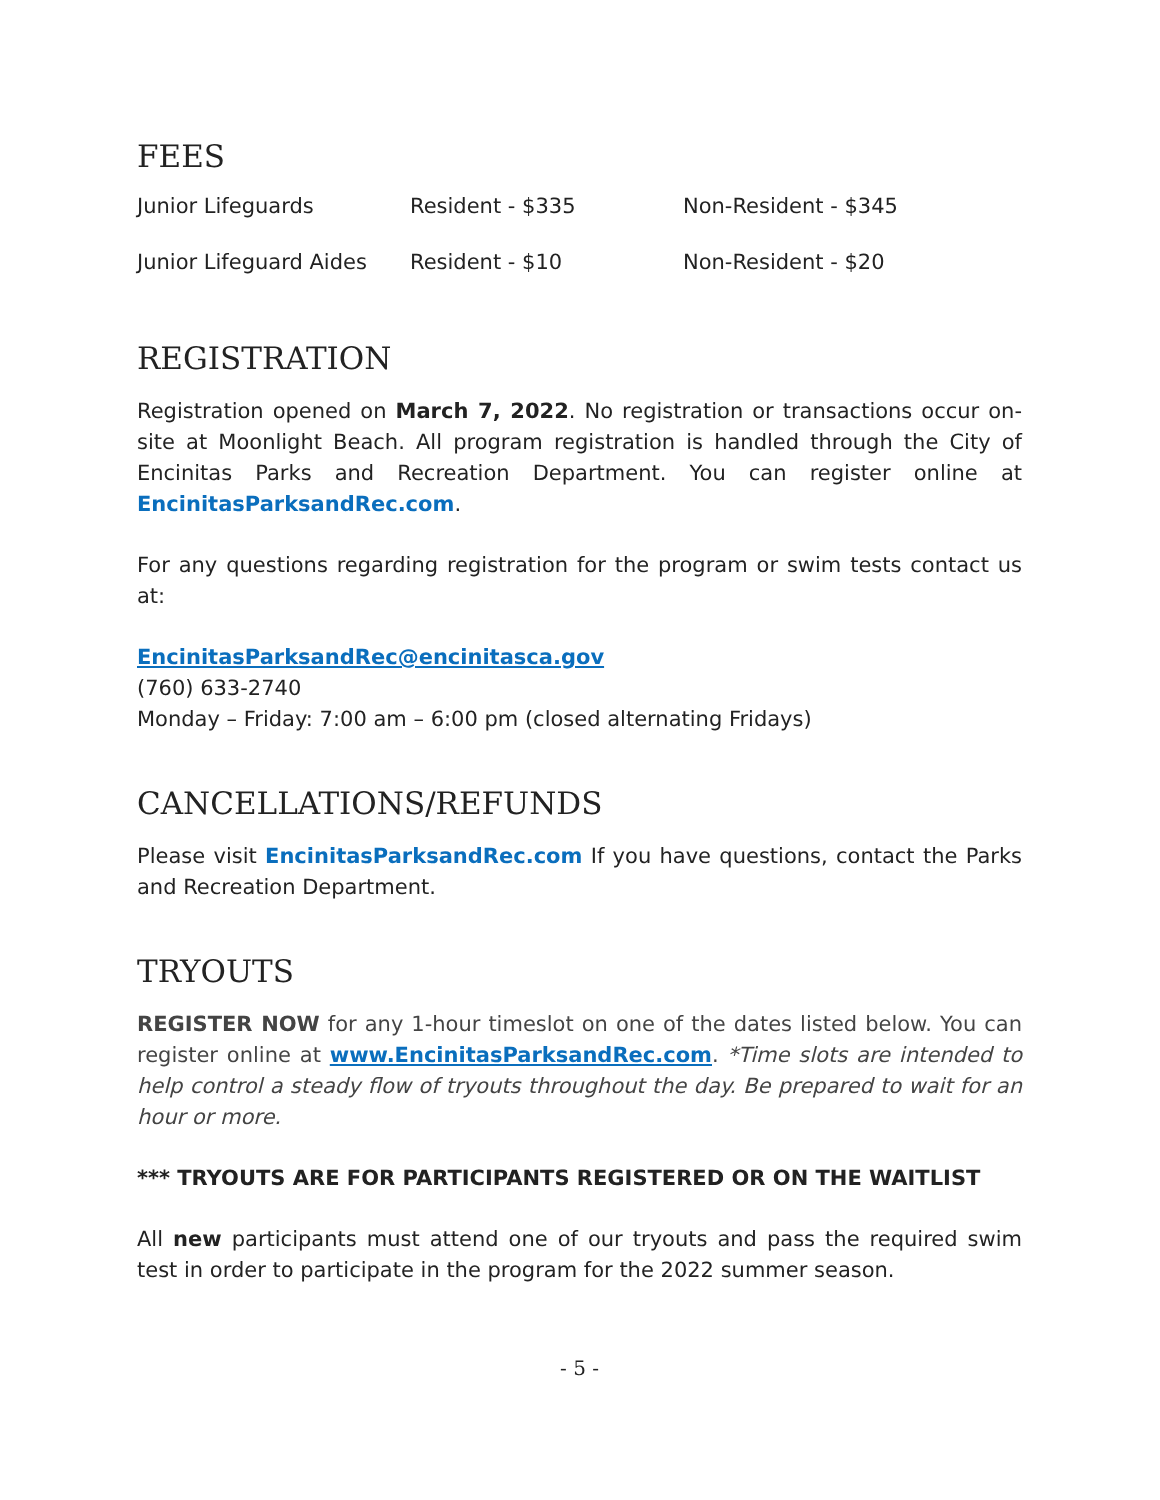FEES
| Junior Lifeguards | Resident - $335 | Non-Resident - $345 |
| Junior Lifeguard Aides | Resident - $10 | Non-Resident - $20 |
REGISTRATION
Registration opened on March 7, 2022. No registration or transactions occur on-site at Moonlight Beach. All program registration is handled through the City of Encinitas Parks and Recreation Department. You can register online at EncinitasParksandRec.com.
For any questions regarding registration for the program or swim tests contact us at:
EncinitasParksandRec@encinitasca.gov
(760) 633-2740
Monday – Friday: 7:00 am – 6:00 pm (closed alternating Fridays)
CANCELLATIONS/REFUNDS
Please visit EncinitasParksandRec.com If you have questions, contact the Parks and Recreation Department.
TRYOUTS
REGISTER NOW for any 1-hour timeslot on one of the dates listed below. You can register online at www.EncinitasParksandRec.com. *Time slots are intended to help control a steady flow of tryouts throughout the day. Be prepared to wait for an hour or more.
*** TRYOUTS ARE FOR PARTICIPANTS REGISTERED OR ON THE WAITLIST
All new participants must attend one of our tryouts and pass the required swim test in order to participate in the program for the 2022 summer season.
- 5 -